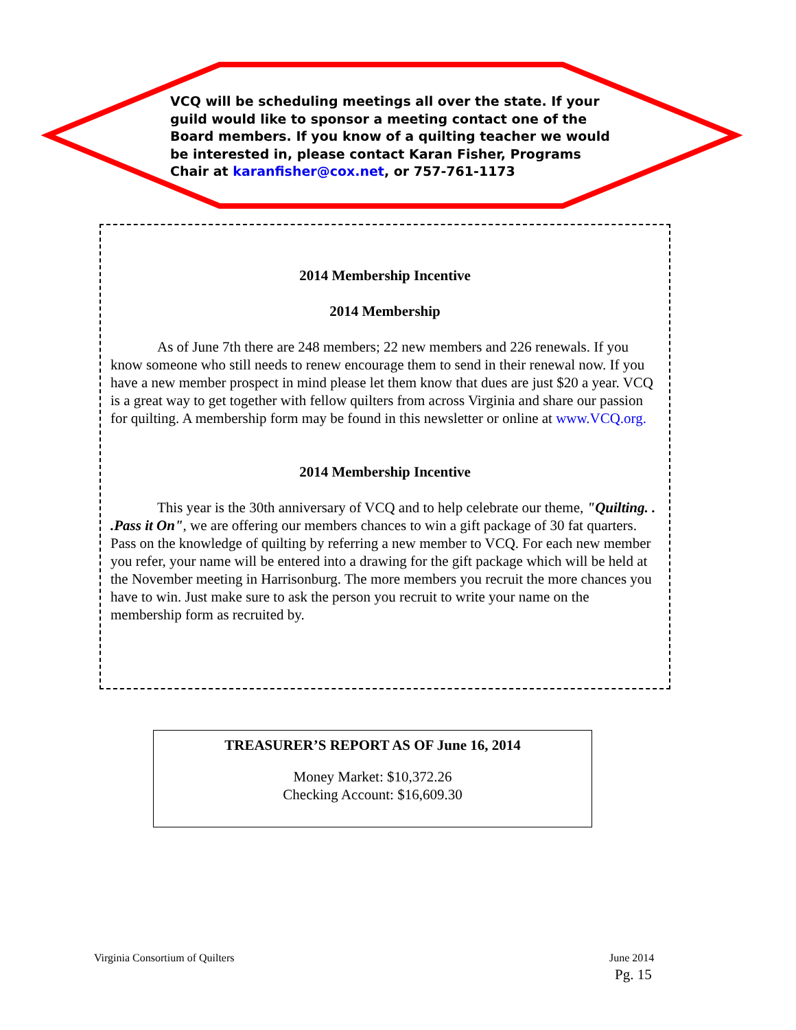VCQ will be scheduling meetings all over the state. If your guild would like to sponsor a meeting contact one of the Board members. If you know of a quilting teacher we would be interested in, please contact Karan Fisher, Programs Chair at karanfisher@cox.net, or 757-761-1173
2014 Membership Incentive
2014 Membership
As of June 7th there are 248 members; 22 new members and 226 renewals. If you know someone who still needs to renew encourage them to send in their renewal now. If you have a new member prospect in mind please let them know that dues are just $20 a year. VCQ is a great way to get together with fellow quilters from across Virginia and share our passion for quilting. A membership form may be found in this newsletter or online at www.VCQ.org.
2014 Membership Incentive
This year is the 30th anniversary of VCQ and to help celebrate our theme, "Quilting. . .Pass it On", we are offering our members chances to win a gift package of 30 fat quarters. Pass on the knowledge of quilting by referring a new member to VCQ. For each new member you refer, your name will be entered into a drawing for the gift package which will be held at the November meeting in Harrisonburg. The more members you recruit the more chances you have to win. Just make sure to ask the person you recruit to write your name on the membership form as recruited by.
TREASURER’S REPORT AS OF June 16, 2014
Money Market: $10,372.26
Checking Account: $16,609.30
Virginia Consortium of Quilters
June 2014
Pg. 15